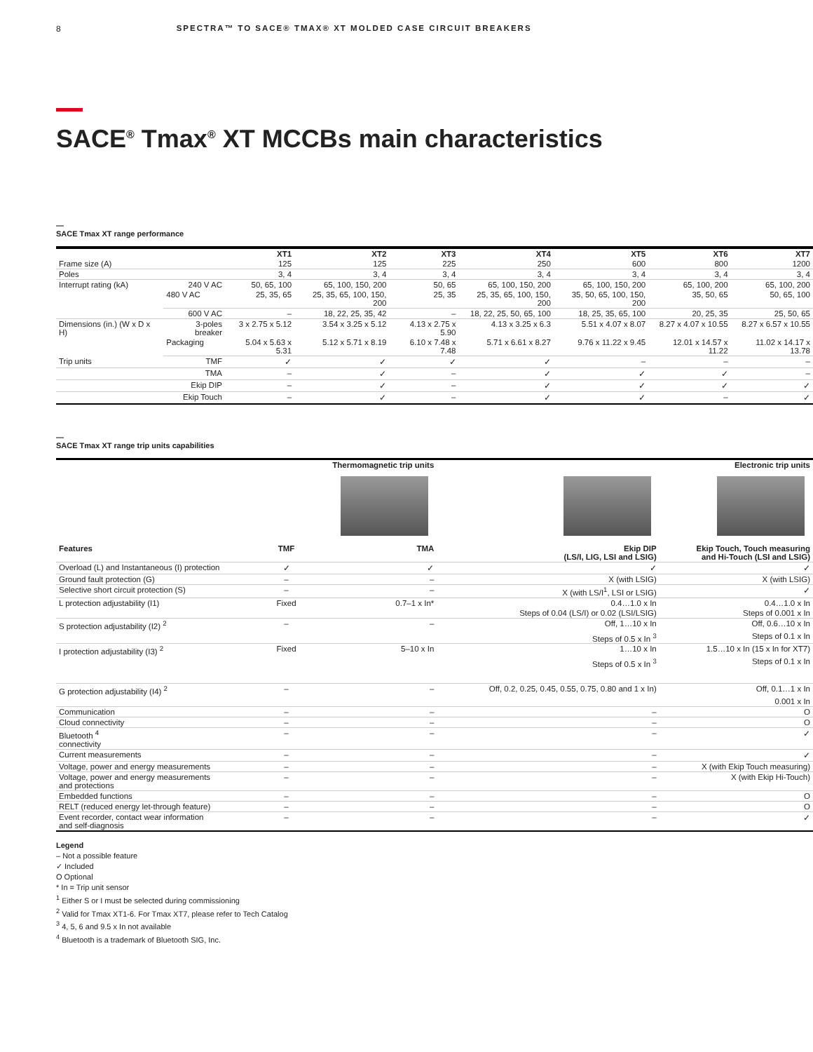8 SPECTRA™ TO SACE® TMAX® XT MOLDED CASE CIRCUIT BREAKERS
SACE<sup>®</sup> Tmax<sup>®</sup> XT MCCBs main characteristics
—
SACE Tmax XT range performance
| | | XT1 | XT2 | XT3 | XT4 | XT5 | XT6 | XT7 |
| --- | --- | --- | --- | --- | --- | --- | --- | --- |
| Frame size (A) | | 125 | 125 | 225 | 250 | 600 | 800 | 1200 |
| Poles | | 3, 4 | 3, 4 | 3, 4 | 3, 4 | 3, 4 | 3, 4 | 3, 4 |
| Interrupt rating (kA) | 240 V AC | 50, 65, 100 | 65, 100, 150, 200 | 50, 65 | 65, 100, 150, 200 | 65, 100, 150, 200 | 65, 100, 200 | 65, 100, 200 |
| | 480 V AC | 25, 35, 65 | 25, 35, 65, 100, 150, 200 | 25, 35 | 25, 35, 65, 100, 150, 200 | 35, 50, 65, 100, 150, 200 | 35, 50, 65 | 50, 65, 100 |
| | 600 V AC | – | 18, 22, 25, 35, 42 | – | 18, 22, 25, 50, 65, 100 | 18, 25, 35, 65, 100 | 20, 25, 35 | 25, 50, 65 |
| Dimensions (in.) (W x D x H) | 3-poles breaker | 3 x 2.75 x 5.12 | 3.54 x 3.25 x 5.12 | 4.13 x 2.75 x 5.90 | 4.13 x 3.25 x 6.3 | 5.51 x 4.07 x 8.07 | 8.27 x 4.07 x 10.55 | 8.27 x 6.57 x 10.55 |
| | Packaging | 5.04 x 5.63 x 5.31 | 5.12 x 5.71 x 8.19 | 6.10 x 7.48 x 7.48 | 5.71 x 6.61 x 8.27 | 9.76 x 11.22 x 9.45 | 12.01 x 14.57 x 11.22 | 11.02 x 14.17 x 13.78 |
| Trip units | TMF | ✓ | ✓ | ✓ | ✓ | – | – | – |
| | TMA | – | ✓ | – | ✓ | ✓ | ✓ | – |
| | Ekip DIP | – | ✓ | – | ✓ | ✓ | ✓ | ✓ |
| | Ekip Touch | – | ✓ | – | ✓ | ✓ | – | ✓ |
—
SACE Tmax XT range trip units capabilities
| | Thermomagnetic trip units | | Electronic trip units | |
| Features | TMF | TMA | Ekip DIP (LS/I, LIG, LSI and LSIG) | Ekip Touch, Touch measuring and Hi-Touch (LSI and LSIG) |
| Overload (L) and Instantaneous (I) protection | ✓ | ✓ | ✓ | ✓ |
| Ground fault protection (G) | – | – | X (with LSIG) | X (with LSIG) |
| Selective short circuit protection (S) | – | – | X (with LS/I<sup>1</sup>, LSI or LSIG) | ✓ |
| L protection adjustability (I1) | Fixed | 0.7–1 x In* | 0.4…1.0 x In | 0.4…1.0 x In |
| | | | Steps of 0.04 (LS/I) or 0.02 (LSI/LSIG) | Steps of 0.001 x In |
| S protection adjustability (I2) <sup>2</sup> | – | – | Off, 1…10 x In | Off, 0.6…10 x In |
| | | | Steps of 0.5 x In <sup>3</sup> | Steps of 0.1 x In |
| I protection adjustability (I3) <sup>2</sup> | Fixed | 5–10 x In | 1…10 x In | 1.5…10 x In (15 x In for XT7) |
| | | | Steps of 0.5 x In <sup>3</sup> | Steps of 0.1 x In |
| G protection adjustability (I4) <sup>2</sup> | – | – | Off, 0.2, 0.25, 0.45, 0.55, 0.75, 0.80 and 1 x In) | Off, 0.1…1 x In |
| | | | | 0.001 x In |
| Communication | – | – | – | O |
| Cloud connectivity | – | – | – | O |
| Bluetooth <sup>4</sup> connectivity | – | – | – | ✓ |
| Current measurements | – | – | – | ✓ |
| Voltage, power and energy measurements | – | – | – | X (with Ekip Touch measuring) |
| Voltage, power and energy measurements and protections | – | – | – | X (with Ekip Hi-Touch) |
| Embedded functions | – | – | – | O |
| RELT (reduced energy let-through feature) | – | – | – | O |
| Event recorder, contact wear information and self-diagnosis | – | – | – | ✓ |
Legend
– Not a possible feature
✓ Included
O Optional
* In = Trip unit sensor
<sup>1</sup> Either S or I must be selected during commissioning
<sup>2</sup> Valid for Tmax XT1-6. For Tmax XT7, please refer to Tech Catalog
<sup>3</sup> 4, 5, 6 and 9.5 x In not available
<sup>4</sup> Bluetooth is a trademark of Bluetooth SIG, Inc.